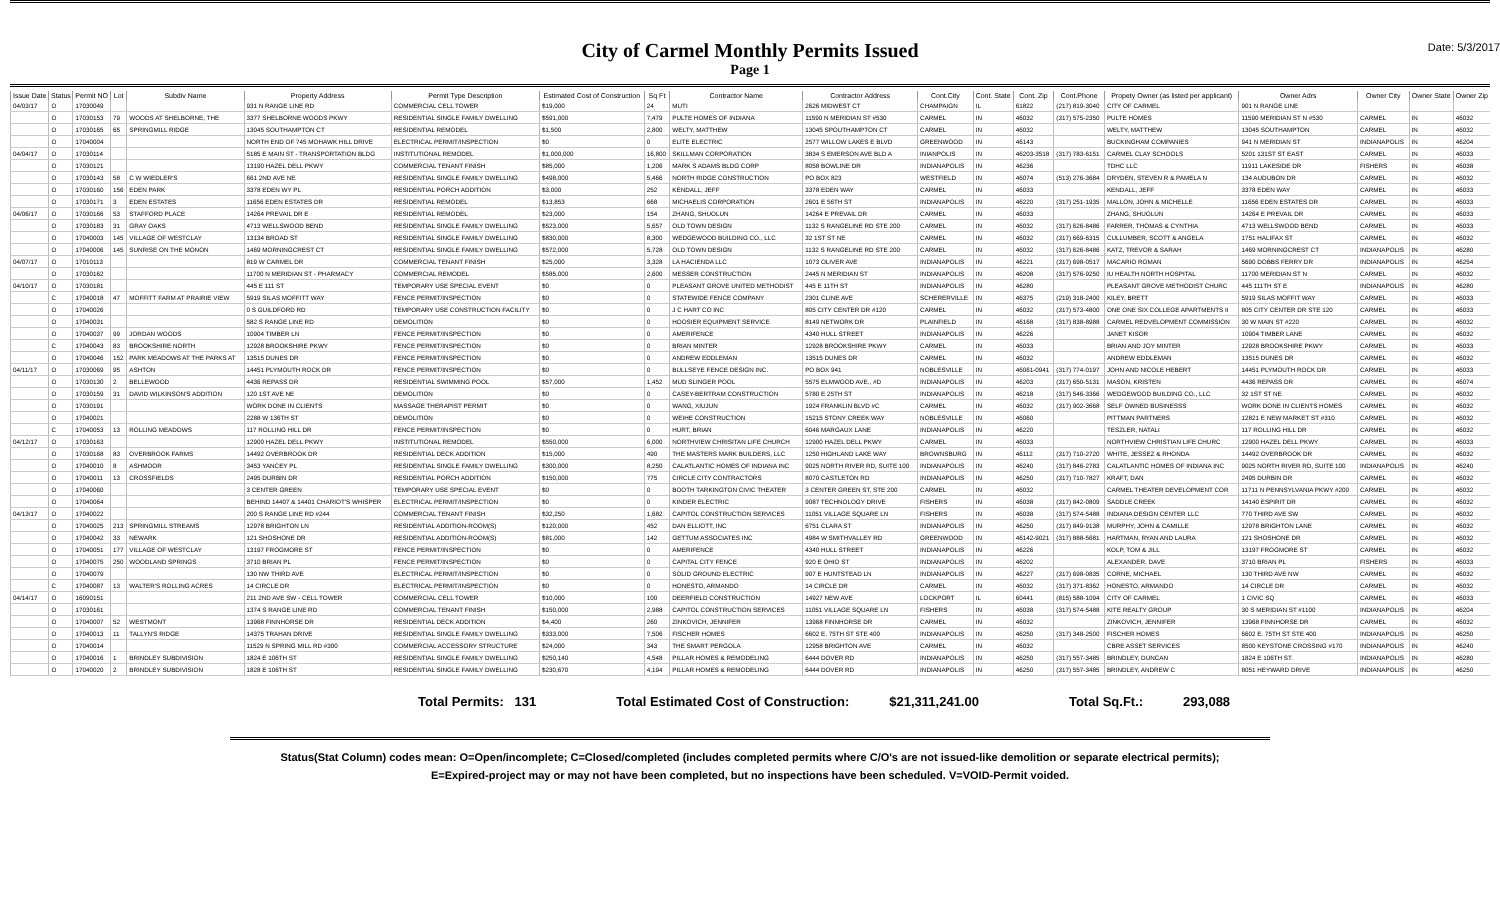City of Carmel Monthly Permits Issued
Page 1
Date: 5/3/2017
| Issue Date | Status | Permit NO | Lot | Subdiv Name | Property Address | Permit Type Description | Estimated Cost of Construction | Sq Ft | Contractor Name | Contractor Address | Cont.City | Cont. State | Cont. Zip | Cont.Phone | Propety Owner (as listed per applicant) | Owner Adrs | Owner City | Owner State | Owner Zip |
| --- | --- | --- | --- | --- | --- | --- | --- | --- | --- | --- | --- | --- | --- | --- | --- | --- | --- | --- | --- |
| 04/03/17 | O | 17030049 | | | 931 N RANGE LINE RD | COMMERCIAL CELL TOWER | $19,000 | 24 | MUTI | 2626 MIDWEST CT | CHAMPAIGN | IL | 61822 | (217) 819-3040 | CITY OF CARMEL | 901 N RANGE LINE | | | |
| | O | 17030153 | 79 | WOODS AT SHELBORNE, THE | 3377 SHELBORNE WOODS PKWY | RESIDENTIAL SINGLE FAMILY DWELLING | $591,000 | 7,479 | PULTE HOMES OF INDIANA | 11590 N MERIDIAN ST #530 | CARMEL | IN | 46032 | (317) 575-2350 | PULTE HOMES | 11590 MERIDIAN ST N #530 | CARMEL | IN | 46032 |
| | O | 17030165 | 65 | SPRINGMILL RIDGE | 13045 SOUTHAMPTON CT | RESIDENTIAL REMODEL | $1,500 | 2,800 | WELTY, MATTHEW | 13045 SPOUTHAMPTON CT | CARMEL | IN | 46032 | | WELTY, MATTHEW | 13045 SOUTHAMPTON | CARMEL | IN | 46032 |
| | O | 17040004 | | | NORTH END OF 745 MOHAWK HILL DRIVE | ELECTRICAL PERMIT/INSPECTION | $0 | 0 | ELITE ELECTRIC | 2577 WILLOW LAKES E BLVD | GREENWOOD | IN | 46143 | | BUCKINGHAM COMPANIES | 941 N MERIDIAN ST | INDIANAPOLIS | IN | 46204 |
| 04/04/17 | O | 17030114 | | | 5185 E MAIN ST - TRANSPORTATION BLDG | INSTITUTIONAL REMODEL | $1,000,000 | 16,800 | SKILLMAN CORPORATION | 3834 S EMERSON AVE BLD A | INIANPOLIS | IN | 46203-3518 | (317) 783-6151 | CARMEL CLAY SCHOOLS | 5201 131ST ST EAST | CARMEL | IN | 46033 |
| | O | 17030121 | | | 13190 HAZEL DELL PKWY | COMMERCIAL TENANT FINISH | $85,000 | 1,206 | MARK S ADAMS BLDG CORP | 8058 BOWLINE DR | INDIANAPOLIS | IN | 46236 | | TDHC LLC | 11911 LAKESIDE DR | FISHERS | IN | 46038 |
| | O | 17030143 | 58 | C W WIEDLER'S | 661 2ND AVE NE | RESIDENTIAL SINGLE FAMILY DWELLING | $498,000 | 5,466 | NORTH RIDGE CONSTRUCTION | PO BOX 823 | WESTFIELD | IN | 46074 | (513) 276-3684 | DRYDEN, STEVEN R & PAMELA N | 134 AUDUBON DR | CARMEL | IN | 46032 |
| | O | 17030160 | 156 | EDEN PARK | 3378 EDEN WY PL | RESIDENTIAL PORCH ADDITION | $3,000 | 252 | KENDALL, JEFF | 3378 EDEN WAY | CARMEL | IN | 46033 | | KENDALL, JEFF | 3378 EDEN WAY | CARMEL | IN | 46033 |
| | O | 17030171 | 3 | EDEN ESTATES | 11656 EDEN ESTATES DR | RESIDENTIAL REMODEL | $13,853 | 668 | MICHAELIS CORPORATION | 2601 E 56TH ST | INDIANAPOLIS | IN | 46220 | (317) 251-1935 | MALLON, JOHN & MICHELLE | 11656 EDEN ESTATES DR | CARMEL | IN | 46033 |
| 04/06/17 | O | 17030166 | 53 | STAFFORD PLACE | 14264 PREVAIL DR E | RESIDENTIAL REMODEL | $23,000 | 154 | ZHANG, SHUOLUN | 14264 E PREVAIL DR | CARMEL | IN | 46033 | | ZHANG, SHUOLUN | 14264 E PREVAIL DR | CARMEL | IN | 46033 |
| | O | 17030183 | 31 | GRAY OAKS | 4713 WELLSWOOD BEND | RESIDENTIAL SINGLE FAMILY DWELLING | $523,000 | 5,657 | OLD TOWN DESIGN | 1132 S RANGELINE RD STE 200 | CARMEL | IN | 46032 | (317) 626-8486 | FARRER, THOMAS & CYNTHIA | 4713 WELLSWOOD BEND | CARMEL | IN | 46033 |
| | O | 17040003 | 145 | VILLAGE OF WESTCLAY | 13134 BROAD ST | RESIDENTIAL SINGLE FAMILY DWELLING | $830,000 | 8,300 | WEDGEWOOD BUILDING CO., LLC | 32 1ST ST NE | CARMEL | IN | 46032 | (317) 669-6315 | CULLUMBER, SCOTT & ANGELA | 1751 HALIFAX ST | CARMEL | IN | 46032 |
| | O | 17040006 | 145 | SUNRISE ON THE MONON | 1469 MORNINGCREST CT | RESIDENTIAL SINGLE FAMILY DWELLING | $572,000 | 5,728 | OLD TOWN DESIGN | 1132 S RANGELINE RD STE 200 | CARMEL | IN | 46032 | (317) 626-8486 | KATZ, TREVOR & SARAH | 1469 MORNINGCREST CT | INDIANAPOLIS | IN | 46280 |
| 04/07/17 | O | 17010113 | | | 819 W CARMEL DR | COMMERCIAL TENANT FINISH | $25,000 | 3,328 | LA HACIENDA LLC | 1073 OLIVER AVE | INDIANAPOLIS | IN | 46221 | (317) 698-0517 | MACARIO ROMAN | 5690 DOBBS FERRY DR | INDIANAPOLIS | IN | 46254 |
| | O | 17030162 | | | 11700 N MERIDIAN ST - PHARMACY | COMMERCIAL REMODEL | $585,000 | 2,600 | MESSER CONSTRUCTION | 2445 N MERIDIAN ST | INDIANAPOLIS | IN | 46208 | (317) 576-9250 | IU HEALTH NORTH HOSPITAL | 11700 MERIDIAN ST N | CARMEL | IN | 46032 |
| 04/10/17 | O | 17030181 | | | 445 E 111 ST | TEMPORARY USE SPECIAL EVENT | $0 | 0 | PLEASANT GROVE UNITED METHODIST | 445 E 11TH ST | INDIANAPOLIS | IN | 46280 | | PLEASANT GROVE METHODIST CHURC | 445 111TH ST E | INDIANAPOLIS | IN | 46280 |
| | C | 17040018 | 47 | MOFFITT FARM AT PRAIRIE VIEW | 5919 SILAS MOFFITT WAY | FENCE PERMIT/INSPECTION | $0 | 0 | STATEWIDE FENCE COMPANY | 2301 CLINE AVE | SCHERERVILLE | IN | 46375 | (219) 318-2400 | KILEY, BRETT | 5919 SILAS MOFFIT WAY | CARMEL | IN | 46033 |
| | O | 17040026 | | | 0 S GUILDFORD RD | TEMPORARY USE CONSTRUCTION FACILITY | $0 | 0 | J C HART CO INC | 805 CITY CENTER DR #120 | CARMEL | IN | 46032 | (317) 573-4800 | ONE ONE SIX COLLEGE APARTMENTS II | 805 CITY CENTER DR STE 120 | CARMEL | IN | 46033 |
| | O | 17040031 | | | 582 S RANGE LINE RD | DEMOLITION | $0 | 0 | HOOSIER EQUIPMENT SERVICE | 8149 NETWORK DR | PLAINFIELD | IN | 46168 | (317) 838-8988 | CARMEL REDVELOPMENT COMMISSION | 30 W MAIN ST #220 | CARMEL | IN | 46032 |
| | O | 17040037 | 99 | JORDAN WOODS | 10904 TIMBER LN | FENCE PERMIT/INSPECTION | $0 | 0 | AMERIFENCE | 4340 HULL STREET | INDIANAPOLIS | IN | 46226 | | JANET KISOR | 10904 TIMBER LANE | CARMEL | IN | 46032 |
| | C | 17040043 | 83 | BROOKSHIRE NORTH | 12928 BROOKSHIRE PKWY | FENCE PERMIT/INSPECTION | $0 | 0 | BRIAN MINTER | 12928 BROOKSHIRE PKWY | CARMEL | IN | 46033 | | BRIAN AND JOY MINTER | 12928 BROOKSHIRE PKWY | CARMEL | IN | 46033 |
| | O | 17040046 | 152 | PARK MEADOWS AT THE PARKS AT | 13515 DUNES DR | FENCE PERMIT/INSPECTION | $0 | 0 | ANDREW EDDLEMAN | 13515 DUNES DR | CARMEL | IN | 46032 | | ANDREW EDDLEMAN | 13515 DUNES DR | CARMEL | IN | 46032 |
| 04/11/17 | O | 17030069 | 95 | ASHTON | 14451 PLYMOUTH ROCK DR | FENCE PERMIT/INSPECTION | $0 | 0 | BULLSEYE FENCE DESIGN INC. | PO BOX 941 | NOBLESVILLE | IN | 46061-0941 | (317) 774-0197 | JOHN AND NICOLE HEBERT | 14451 PLYMOUTH ROCK DR | CARMEL | IN | 46033 |
| | O | 17030130 | 2 | BELLEWOOD | 4436 REPASS DR | RESIDENTIAL SWIMMING POOL | $57,000 | 1,452 | MUD SLINGER POOL | 5575 ELMWOOD AVE., #D | INDIANAPOLIS | IN | 46203 | (317) 650-5131 | MASON, KRISTEN | 4436 REPASS DR | CARMEL | IN | 46074 |
| | O | 17030159 | 31 | DAVID WILKINSON'S ADDITION | 120 1ST AVE NE | DEMOLITION | $0 | 0 | CASEY-BERTRAM CONSTRUCTION | 5780 E 25TH ST | INDIANAPOLIS | IN | 46218 | (317) 546-3366 | WEDGEWOOD BUILDING CO., LLC | 32 1ST ST NE | CARMEL | IN | 46032 |
| | O | 17030191 | | | WORK DONE IN CLIENTS | MASSAGE THERAPIST PERMIT | $0 | 0 | WANG, XIUJUN | 1924 FRANKLIN BLVD #C | CARMEL | IN | 46032 | (317) 902-3668 | SELF OWNED BUSINESSS | WORK DONE IN CLIENTS HOMES | CARMEL | IN | 46032 |
| | O | 17040021 | | | 2288 W 136TH ST | DEMOLITION | $0 | 0 | WEIHE CONSTRUCTION | 15215 STONY CREEK WAY | NOBLESVILLE | IN | 46060 | | PITTMAN PARTNERS | 12821 E NEW MARKET ST #310 | CARMEL | IN | 46032 |
| | C | 17040053 | 13 | ROLLING MEADOWS | 117 ROLLING HILL DR | FENCE PERMIT/INSPECTION | $0 | 0 | HURT, BRIAN | 6046 MARGAUX LANE | INDIANAPOLIS | IN | 46220 | | TESZLER, NATALI | 117 ROLLING HILL DR | CARMEL | IN | 46032 |
| 04/12/17 | O | 17030163 | | | 12900 HAZEL DELL PKWY | INSTITUTIONAL REMODEL | $550,000 | 6,000 | NORTHVIEW CHRISITAN LIFE CHURCH | 12900 HAZEL DELL PKWY | CARMEL | IN | 46033 | | NORTHVIEW CHRISTIAN LIFE CHURC | 12900 HAZEL DELL PKWY | CARMEL | IN | 46033 |
| | O | 17030168 | 83 | OVERBROOK FARMS | 14492 OVERBROOK DR | RESIDENTIAL DECK ADDITION | $15,000 | 490 | THE MASTERS MARK BUILDERS, LLC | 1250 HIGHLAND LAKE WAY | BROWNSBURG | IN | 46112 | (317) 710-2720 | WHITE, JESSEZ & RHONDA | 14492 OVERBROOK DR | CARMEL | IN | 46032 |
| | O | 17040010 | 8 | ASHMOOR | 3453 YANCEY PL | RESIDENTIAL SINGLE FAMILY DWELLING | $300,000 | 8,250 | CALATLANTIC HOMES OF INDIANA INC | 9025 NORTH RIVER RD, SUITE 100 | INDIANAPOLIS | IN | 46240 | (317) 846-2783 | CALATLANTIC HOMES OF INDIANA INC | 9025 NORTH RIVER RD, SUITE 100 | INDIANAPOLIS | IN | 46240 |
| | O | 17040011 | 13 | CROSSFIELDS | 2495 DURBIN DR | RESIDENTIAL PORCH ADDITION | $150,000 | 775 | CIRCLE CITY CONTRACTORS | 8070 CASTLETON RD | INDIANAPOLIS | IN | 46250 | (317) 710-7827 | KRAFT, DAN | 2495 DURBIN DR | CARMEL | IN | 46032 |
| | O | 17040060 | | | 3 CENTER GREEN | TEMPORARY USE SPECIAL EVENT | $0 | 0 | BOOTH TARKINGTON CIVIC THEATER | 3 CENTER GREEN ST, STE 200 | CARMEL | IN | 46032 | | CARMEL THEATER DEVELOPMENT COR | 11711 N PENNSYLVANIA PKWY #200 | CARMEL | IN | 46032 |
| | O | 17040064 | | | BEHIND 14407 & 14401 CHARIOT'S WHISPER | ELECTRICAL PERMIT/INSPECTION | $0 | 0 | KINDER ELECTRIC | 9087 TECHNOLOGY DRIVE | FISHERS | IN | 46038 | (317) 842-0809 | SADDLE CREEK | 14140 ESPIRIT DR | CARMEL | IN | 46032 |
| 04/13/17 | O | 17040022 | | | 200 S RANGE LINE RD #244 | COMMERCIAL TENANT FINISH | $32,250 | 1,682 | CAPITOL CONSTRUCTION SERVICES | 11051 VILLAGE SQUARE LN | FISHERS | IN | 46038 | (317) 574-5488 | INDIANA DESIGN CENTER LLC | 770 THIRD AVE SW | CARMEL | IN | 46032 |
| | O | 17040025 | 213 | SPRINGMILL STREAMS | 12978 BRIGHTON LN | RESIDENTIAL ADDITION-ROOM(S) | $120,000 | 452 | DAN ELLIOTT, INC | 6751 CLARA ST | INDIANAPOLIS | IN | 46250 | (317) 849-9138 | MURPHY, JOHN & CAMILLE | 12978 BRIGHTON LANE | CARMEL | IN | 46032 |
| | O | 17040042 | 33 | NEWARK | 121 SHOSHONE DR | RESIDENTIAL ADDITION-ROOM(S) | $81,000 | 142 | GETTUM ASSOCIATES INC | 4984 W SMITHVALLEY RD | GREENWOOD | IN | 46142-9021 | (317) 888-5681 | HARTMAN, RYAN AND LAURA | 121 SHOSHONE DR | CARMEL | IN | 46032 |
| | O | 17040051 | 177 | VILLAGE OF WESTCLAY | 13197 FROGMORE ST | FENCE PERMIT/INSPECTION | $0 | 0 | AMERIFENCE | 4340 HULL STREET | INDIANAPOLIS | IN | 46226 | | KOLP, TOM & JILL | 13197 FROGMORE ST | CARMEL | IN | 46032 |
| | O | 17040075 | 250 | WOODLAND SPRINGS | 3710 BRIAN PL | FENCE PERMIT/INSPECTION | $0 | 0 | CAPITAL CITY FENCE | 920 E OHIO ST | INDIANAPOLIS | IN | 46202 | | ALEXANDER, DAVE | 3710 BRIAN PL | FISHERS | IN | 46033 |
| | O | 17040079 | | | 130 NW THIRD AVE | ELECTRICAL PERMIT/INSPECTION | $0 | 0 | SOLID GROUND ELECTRIC | 907 E HUNTSTEAD LN | INDIANAPOLIS | IN | 46227 | (317) 698-0835 | CORNE, MICHAEL | 130 THIRD AVE NW | CARMEL | IN | 46032 |
| | C | 17040087 | 13 | WALTER'S ROLLING ACRES | 14 CIRCLE DR | ELECTRICAL PERMIT/INSPECTION | $0 | 0 | HONESTO, ARMANDO | 14 CIRCLE DR | CARMEL | IN | 46032 | (317) 371-8362 | HONESTO, ARMANDO | 14 CIRCLE DR | CARMEL | IN | 46032 |
| 04/14/17 | O | 16090151 | | | 211 2ND AVE SW - CELL TOWER | COMMERCIAL CELL TOWER | $10,000 | 100 | DEERFIELD CONSTRUCTION | 14927 NEW AVE | LOCKPORT | IL | 60441 | (815) 588-1094 | CITY OF CARMEL | 1 CIVIC SQ | CARMEL | IN | 46033 |
| | O | 17030161 | | | 1374 S RANGE LINE RD | COMMERCIAL TENANT FINISH | $150,000 | 2,988 | CAPITOL CONSTRUCTION SERVICES | 11051 VILLAGE SQUARE LN | FISHERS | IN | 46038 | (317) 574-5488 | KITE REALTY GROUP | 30 S MERIDIAN ST #1100 | INDIANAPOLIS | IN | 46204 |
| | O | 17040007 | 52 | WESTMONT | 13968 FINNHORSE DR | RESIDENTIAL DECK ADDITION | $4,400 | 260 | ZINKOVICH, JENNIFER | 13968 FINNHORSE DR | CARMEL | IN | 46032 | | ZINKOVICH, JENNIFER | 13968 FINNHORSE DR | CARMEL | IN | 46032 |
| | O | 17040013 | 11 | TALLYN'S RIDGE | 14375 TRAHAN DRIVE | RESIDENTIAL SINGLE FAMILY DWELLING | $333,000 | 7,506 | FISCHER HOMES | 6602 E. 75TH ST STE 400 | INDIANAPOLIS | IN | 46250 | (317) 348-2500 | FISCHER HOMES | 6602 E. 75TH ST STE 400 | INDIANAPOLIS | IN | 46250 |
| | O | 17040014 | | | 11529 N SPRING MILL RD #300 | COMMERCIAL ACCESSORY STRUCTURE | $24,000 | 343 | THE SMART PERGOLA | 12958 BRIGHTON AVE | CARMEL | IN | 46032 | | CBRE ASSET SERVICES | 8500 KEYSTONE CROSSING #170 | INDIANAPOLIS | IN | 46240 |
| | O | 17040016 | 1 | BRINDLEY SUBDIVISION | 1824 E 106TH ST | RESIDENTIAL SINGLE FAMILY DWELLING | $250,140 | 4,548 | PILLAR HOMES & REMODELING | 6444 DOVER RD | INDIANAPOLIS | IN | 46250 | (317) 557-3485 | BRINDLEY, DUNCAN | 1824 E 106TH ST. | INDIANAPOLIS | IN | 46280 |
| | O | 17040020 | 2 | BRINDLEY SUBDIVISION | 1828 E 106TH ST | RESIDENTIAL SINGLE FAMILY DWELLING | $230,670 | 4,194 | PILLAR HOMES & REMODELING | 6444 DOVER RD | INDIANAPOLIS | IN | 46250 | (317) 557-3485 | BRINDLEY, ANDREW C | 8051 HEYWARD DRIVE | INDIANAPOLIS | IN | 46250 |
Total Permits: 131 Total Estimated Cost of Construction: $21,311,241.00 Total Sq.Ft.: 293,088
Status(Stat Column) codes mean: O=Open/incomplete; C=Closed/completed (includes completed permits where C/O's are not issued-like demolition or separate electrical permits);
E=Expired-project may or may not have been completed, but no inspections have been scheduled. V=VOID-Permit voided.